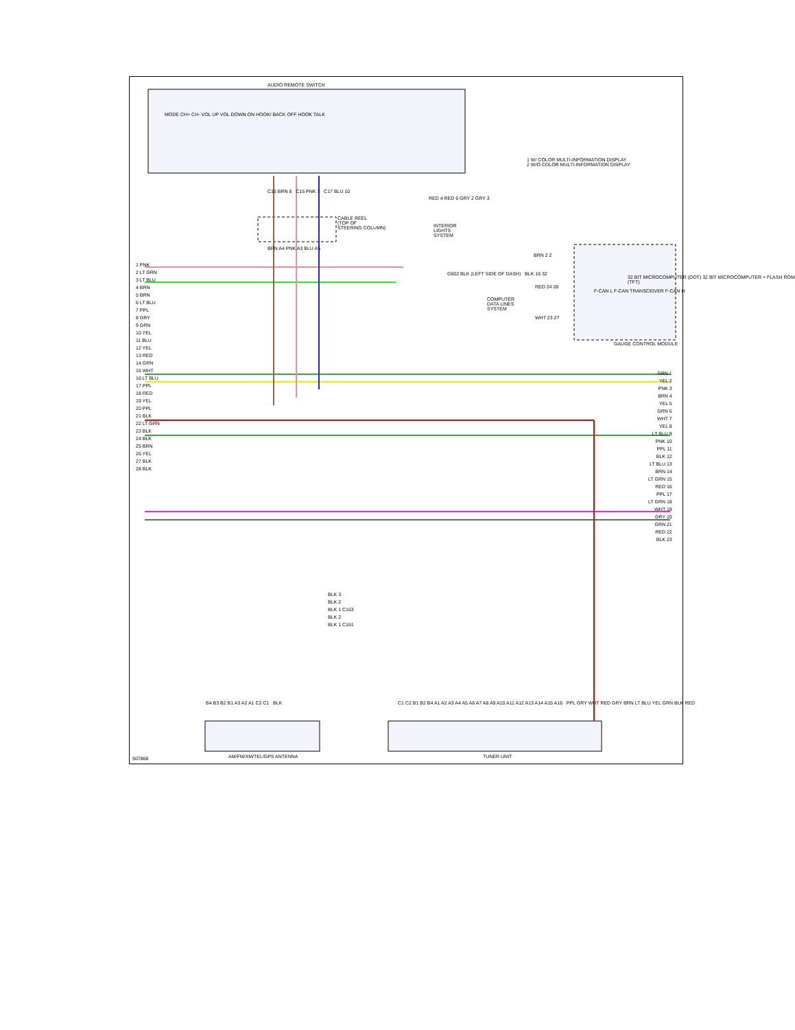AUDIO REMOTE SWITCH
MODE CH+ CH- VOL UP VOL DOWN ON HOOK/ BACK OFF HOOK TALK
1 W/ COLOR MULTI-INFORMATION DISPLAY
2 W/O COLOR MULTI-INFORMATION DISPLAY
C16 BRN 8 C15 PNK 7 C17 BLU 10
CABLE REEL
(TOP OF
STEERING COLUMN)
RED 4 RED 6 GRY 2 GRY 3
INTERIOR
LIGHTS
SYSTEM
BRN A4 PNK A3 BLU A5
BRN 2 2
G502 BLK (LEFT SIDE OF DASH) BLK 16 32
RED 24 28
COMPUTER
DATA LINES
SYSTEM
WHT 23 27
F-CAN L F-CAN TRANSCEIVER F-CAN H
32 BIT MICROCOMPUTER (DOT) 32 BIT MICROCOMPUTER + FLASH ROM (TFT)
GAUGE CONTROL MODULE
1 PNK
2 LT GRN
3 LT BLU
4 BRN
5 BRN
6 LT BLU
7 PPL
8 GRY
9 GRN
10 YEL
11 BLU
12 YEL
13 RED
14 GRN
15 WHT
16 LT BLU
17 PPL
18 RED
19 YEL
20 PPL
21 BLK
22 LT GRN
23 BLK
24 BLK
25 BRN
26 YEL
27 BLK
28 BLK
GRN 1
YEL 2
PNK 3
BRN 4
YEL 5
GRN 6
WHT 7
YEL 8
LT BLU 9
PNK 10
PPL 11
BLK 12
LT BLU 13
BRN 14
LT GRN 15
RED 16
PPL 17
LT GRN 18
WHT 19
GRY 20
GRN 21
RED 22
BLK 23
BLK 3
BLK 2
BLK 1 C163
BLK 2
BLK 1 C161
B4 B3 B2 B1 A3 A2 A1 C2 C1 BLK
C1 C2 B1 B2 B4 A1 A2 A3 A4 A5 A6 A7 A8 A9 A10 A11 A12 A13 A14 A15 A16 PPL GRY WHT RED GRY BRN LT BLU YEL GRN BLK RED
507868 AM/FM/XM/TEL/GPS ANTENNA TUNER UNIT